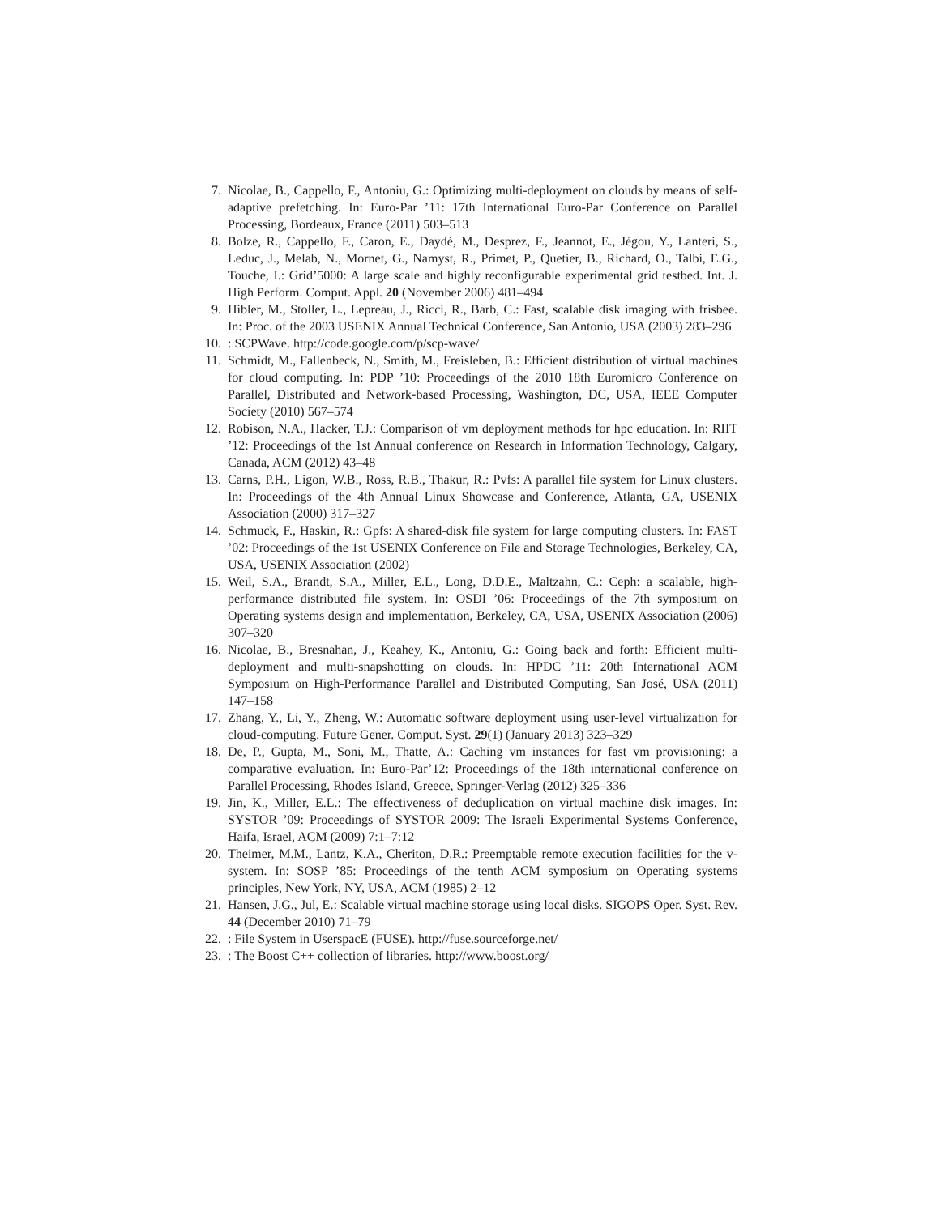7. Nicolae, B., Cappello, F., Antoniu, G.: Optimizing multi-deployment on clouds by means of self-adaptive prefetching. In: Euro-Par ’11: 17th International Euro-Par Conference on Parallel Processing, Bordeaux, France (2011) 503–513
8. Bolze, R., Cappello, F., Caron, E., Daydé, M., Desprez, F., Jeannot, E., Jégou, Y., Lanteri, S., Leduc, J., Melab, N., Mornet, G., Namyst, R., Primet, P., Quetier, B., Richard, O., Talbi, E.G., Touche, I.: Grid’5000: A large scale and highly reconfigurable experimental grid testbed. Int. J. High Perform. Comput. Appl. 20 (November 2006) 481–494
9. Hibler, M., Stoller, L., Lepreau, J., Ricci, R., Barb, C.: Fast, scalable disk imaging with frisbee. In: Proc. of the 2003 USENIX Annual Technical Conference, San Antonio, USA (2003) 283–296
10.: SCPWave. http://code.google.com/p/scp-wave/
11. Schmidt, M., Fallenbeck, N., Smith, M., Freisleben, B.: Efficient distribution of virtual machines for cloud computing. In: PDP ’10: Proceedings of the 2010 18th Euromicro Conference on Parallel, Distributed and Network-based Processing, Washington, DC, USA, IEEE Computer Society (2010) 567–574
12. Robison, N.A., Hacker, T.J.: Comparison of vm deployment methods for hpc education. In: RIIT ’12: Proceedings of the 1st Annual conference on Research in Information Technology, Calgary, Canada, ACM (2012) 43–48
13. Carns, P.H., Ligon, W.B., Ross, R.B., Thakur, R.: Pvfs: A parallel file system for Linux clusters. In: Proceedings of the 4th Annual Linux Showcase and Conference, Atlanta, GA, USENIX Association (2000) 317–327
14. Schmuck, F., Haskin, R.: Gpfs: A shared-disk file system for large computing clusters. In: FAST ’02: Proceedings of the 1st USENIX Conference on File and Storage Technologies, Berkeley, CA, USA, USENIX Association (2002)
15. Weil, S.A., Brandt, S.A., Miller, E.L., Long, D.D.E., Maltzahn, C.: Ceph: a scalable, high-performance distributed file system. In: OSDI ’06: Proceedings of the 7th symposium on Operating systems design and implementation, Berkeley, CA, USA, USENIX Association (2006) 307–320
16. Nicolae, B., Bresnahan, J., Keahey, K., Antoniu, G.: Going back and forth: Efficient multi-deployment and multi-snapshotting on clouds. In: HPDC ’11: 20th International ACM Symposium on High-Performance Parallel and Distributed Computing, San José, USA (2011) 147–158
17. Zhang, Y., Li, Y., Zheng, W.: Automatic software deployment using user-level virtualization for cloud-computing. Future Gener. Comput. Syst. 29(1) (January 2013) 323–329
18. De, P., Gupta, M., Soni, M., Thatte, A.: Caching vm instances for fast vm provisioning: a comparative evaluation. In: Euro-Par’12: Proceedings of the 18th international conference on Parallel Processing, Rhodes Island, Greece, Springer-Verlag (2012) 325–336
19. Jin, K., Miller, E.L.: The effectiveness of deduplication on virtual machine disk images. In: SYSTOR ’09: Proceedings of SYSTOR 2009: The Israeli Experimental Systems Conference, Haifa, Israel, ACM (2009) 7:1–7:12
20. Theimer, M.M., Lantz, K.A., Cheriton, D.R.: Preemptable remote execution facilities for the v-system. In: SOSP ’85: Proceedings of the tenth ACM symposium on Operating systems principles, New York, NY, USA, ACM (1985) 2–12
21. Hansen, J.G., Jul, E.: Scalable virtual machine storage using local disks. SIGOPS Oper. Syst. Rev. 44 (December 2010) 71–79
22.: File System in UserspacE (FUSE). http://fuse.sourceforge.net/
23.: The Boost C++ collection of libraries. http://www.boost.org/